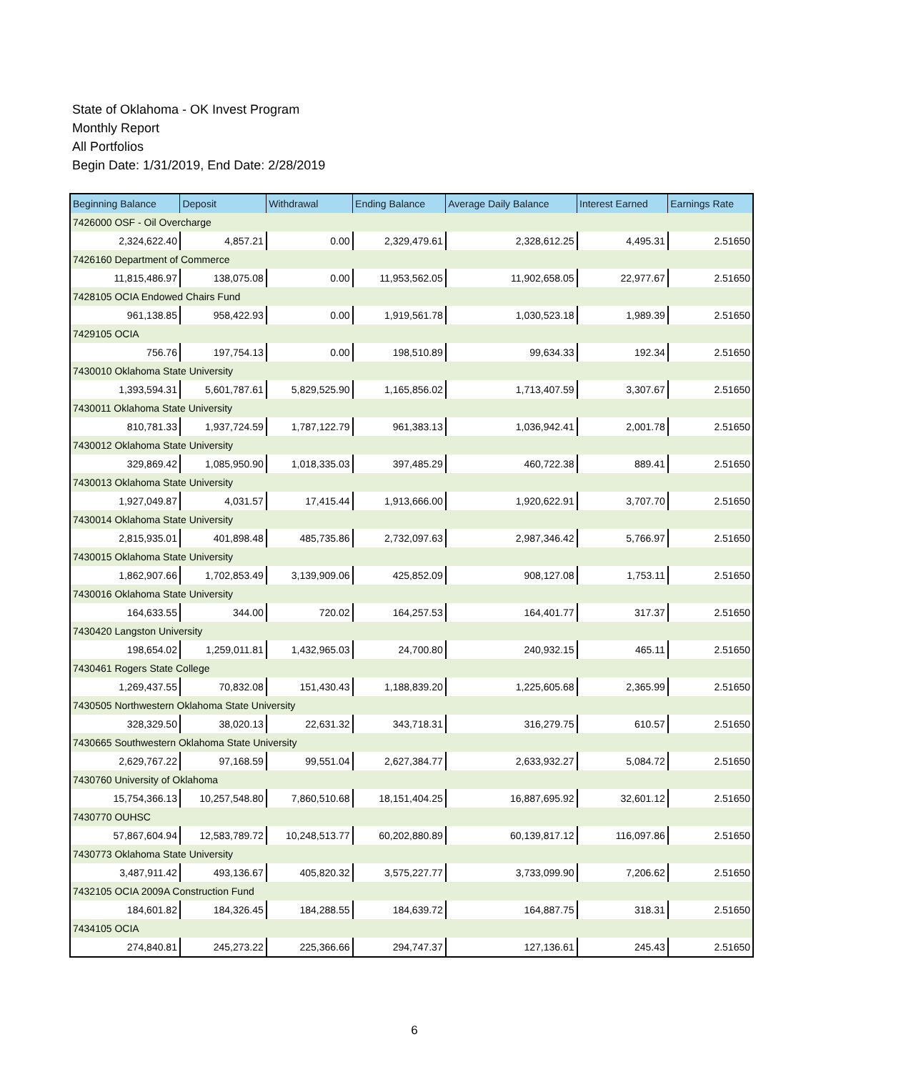State of Oklahoma - OK Invest Program
Monthly Report
All Portfolios
Begin Date: 1/31/2019, End Date: 2/28/2019
| Beginning Balance | Deposit | Withdrawal | Ending Balance | Average Daily Balance | Interest Earned | Earnings Rate |
| --- | --- | --- | --- | --- | --- | --- |
| 7426000 OSF - Oil Overcharge | | | | | | |
| 2,324,622.40 | 4,857.21 | 0.00 | 2,329,479.61 | 2,328,612.25 | 4,495.31 | 2.51650 |
| 7426160 Department of Commerce | | | | | | |
| 11,815,486.97 | 138,075.08 | 0.00 | 11,953,562.05 | 11,902,658.05 | 22,977.67 | 2.51650 |
| 7428105 OCIA Endowed Chairs Fund | | | | | | |
| 961,138.85 | 958,422.93 | 0.00 | 1,919,561.78 | 1,030,523.18 | 1,989.39 | 2.51650 |
| 7429105 OCIA | | | | | | |
| 756.76 | 197,754.13 | 0.00 | 198,510.89 | 99,634.33 | 192.34 | 2.51650 |
| 7430010 Oklahoma State University | | | | | | |
| 1,393,594.31 | 5,601,787.61 | 5,829,525.90 | 1,165,856.02 | 1,713,407.59 | 3,307.67 | 2.51650 |
| 7430011 Oklahoma State University | | | | | | |
| 810,781.33 | 1,937,724.59 | 1,787,122.79 | 961,383.13 | 1,036,942.41 | 2,001.78 | 2.51650 |
| 7430012 Oklahoma State University | | | | | | |
| 329,869.42 | 1,085,950.90 | 1,018,335.03 | 397,485.29 | 460,722.38 | 889.41 | 2.51650 |
| 7430013 Oklahoma State University | | | | | | |
| 1,927,049.87 | 4,031.57 | 17,415.44 | 1,913,666.00 | 1,920,622.91 | 3,707.70 | 2.51650 |
| 7430014 Oklahoma State University | | | | | | |
| 2,815,935.01 | 401,898.48 | 485,735.86 | 2,732,097.63 | 2,987,346.42 | 5,766.97 | 2.51650 |
| 7430015 Oklahoma State University | | | | | | |
| 1,862,907.66 | 1,702,853.49 | 3,139,909.06 | 425,852.09 | 908,127.08 | 1,753.11 | 2.51650 |
| 7430016 Oklahoma State University | | | | | | |
| 164,633.55 | 344.00 | 720.02 | 164,257.53 | 164,401.77 | 317.37 | 2.51650 |
| 7430420 Langston University | | | | | | |
| 198,654.02 | 1,259,011.81 | 1,432,965.03 | 24,700.80 | 240,932.15 | 465.11 | 2.51650 |
| 7430461 Rogers State College | | | | | | |
| 1,269,437.55 | 70,832.08 | 151,430.43 | 1,188,839.20 | 1,225,605.68 | 2,365.99 | 2.51650 |
| 7430505 Northwestern Oklahoma State University | | | | | | |
| 328,329.50 | 38,020.13 | 22,631.32 | 343,718.31 | 316,279.75 | 610.57 | 2.51650 |
| 7430665 Southwestern Oklahoma State University | | | | | | |
| 2,629,767.22 | 97,168.59 | 99,551.04 | 2,627,384.77 | 2,633,932.27 | 5,084.72 | 2.51650 |
| 7430760 University of Oklahoma | | | | | | |
| 15,754,366.13 | 10,257,548.80 | 7,860,510.68 | 18,151,404.25 | 16,887,695.92 | 32,601.12 | 2.51650 |
| 7430770 OUHSC | | | | | | |
| 57,867,604.94 | 12,583,789.72 | 10,248,513.77 | 60,202,880.89 | 60,139,817.12 | 116,097.86 | 2.51650 |
| 7430773 Oklahoma State University | | | | | | |
| 3,487,911.42 | 493,136.67 | 405,820.32 | 3,575,227.77 | 3,733,099.90 | 7,206.62 | 2.51650 |
| 7432105 OCIA 2009A Construction Fund | | | | | | |
| 184,601.82 | 184,326.45 | 184,288.55 | 184,639.72 | 164,887.75 | 318.31 | 2.51650 |
| 7434105 OCIA | | | | | | |
| 274,840.81 | 245,273.22 | 225,366.66 | 294,747.37 | 127,136.61 | 245.43 | 2.51650 |
6